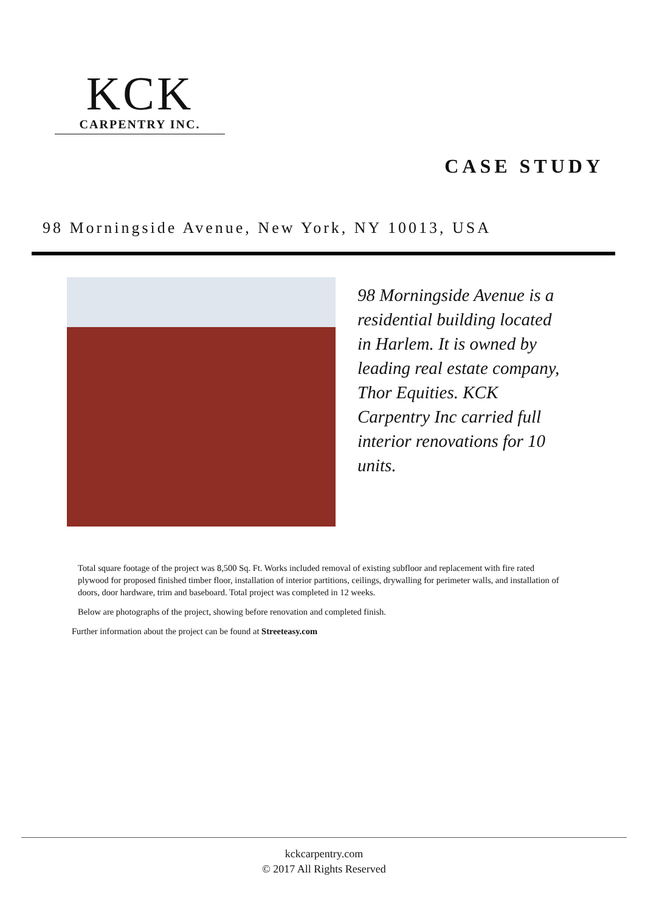KCK
CARPENTRY INC.
CASE STUDY
98 Morningside Avenue, New York, NY 10013, USA
98 Morningside Avenue is a residential building located in Harlem. It is owned by leading real estate company, Thor Equities. KCK Carpentry Inc carried full interior renovations for 10 units.
Total square footage of the project was 8,500 Sq. Ft. Works included removal of existing subfloor and replacement with fire rated plywood for proposed finished timber floor, installation of interior partitions, ceilings, drywalling for perimeter walls, and installation of doors, door hardware, trim and baseboard. Total project was completed in 12 weeks.
Below are photographs of the project, showing before renovation and completed finish.
Further information about the project can be found at Streeteasy.com
kckcarpentry.com
© 2017 All Rights Reserved